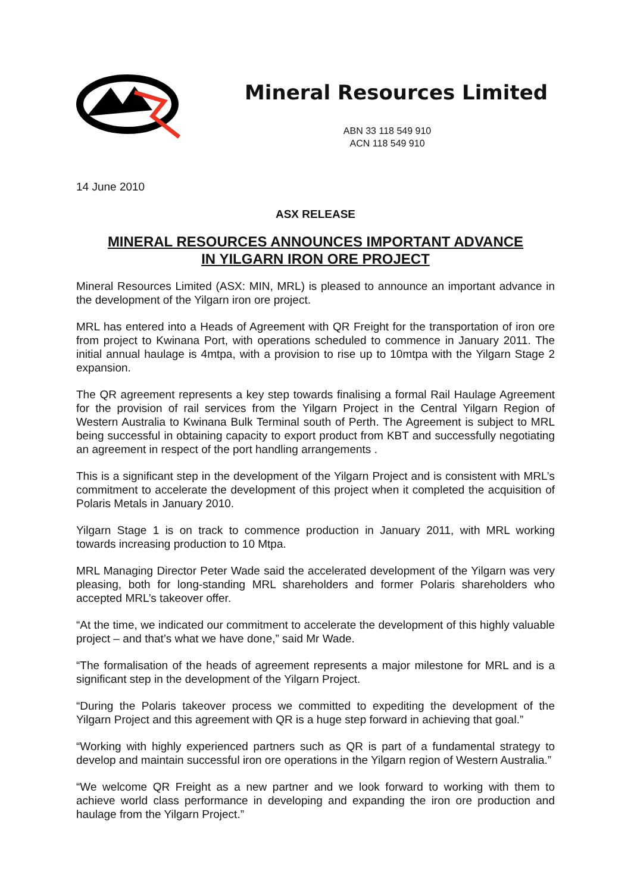Mineral Resources Limited
ABN 33 118 549 910
ACN 118 549 910
14 June 2010
ASX RELEASE
MINERAL RESOURCES ANNOUNCES IMPORTANT ADVANCE
IN YILGARN IRON ORE PROJECT
Mineral Resources Limited (ASX: MIN, MRL) is pleased to announce an important advance in the development of the Yilgarn iron ore project.
MRL has entered into a Heads of Agreement with QR Freight for the transportation of iron ore from project to Kwinana Port, with operations scheduled to commence in January 2011. The initial annual haulage is 4mtpa, with a provision to rise up to 10mtpa with the Yilgarn Stage 2 expansion.
The QR agreement represents a key step towards finalising a formal Rail Haulage Agreement for the provision of rail services from the Yilgarn Project in the Central Yilgarn Region of Western Australia to Kwinana Bulk Terminal south of Perth. The Agreement is subject to MRL being successful in obtaining capacity to export product from KBT and successfully negotiating an agreement in respect of the port handling arrangements .
This is a significant step in the development of the Yilgarn Project and is consistent with MRL’s commitment to accelerate the development of this project when it completed the acquisition of Polaris Metals in January 2010.
Yilgarn Stage 1 is on track to commence production in January 2011, with MRL working towards increasing production to 10 Mtpa.
MRL Managing Director Peter Wade said the accelerated development of the Yilgarn was very pleasing, both for long-standing MRL shareholders and former Polaris shareholders who accepted MRL’s takeover offer.
“At the time, we indicated our commitment to accelerate the development of this highly valuable project – and that’s what we have done,” said Mr Wade.
“The formalisation of the heads of agreement represents a major milestone for MRL and is a significant step in the development of the Yilgarn Project.
“During the Polaris takeover process we committed to expediting the development of the Yilgarn Project and this agreement with QR is a huge step forward in achieving that goal.”
“Working with highly experienced partners such as QR is part of a fundamental strategy to develop and maintain successful iron ore operations in the Yilgarn region of Western Australia.”
“We welcome QR Freight as a new partner and we look forward to working with them to achieve world class performance in developing and expanding the iron ore production and haulage from the Yilgarn Project.”